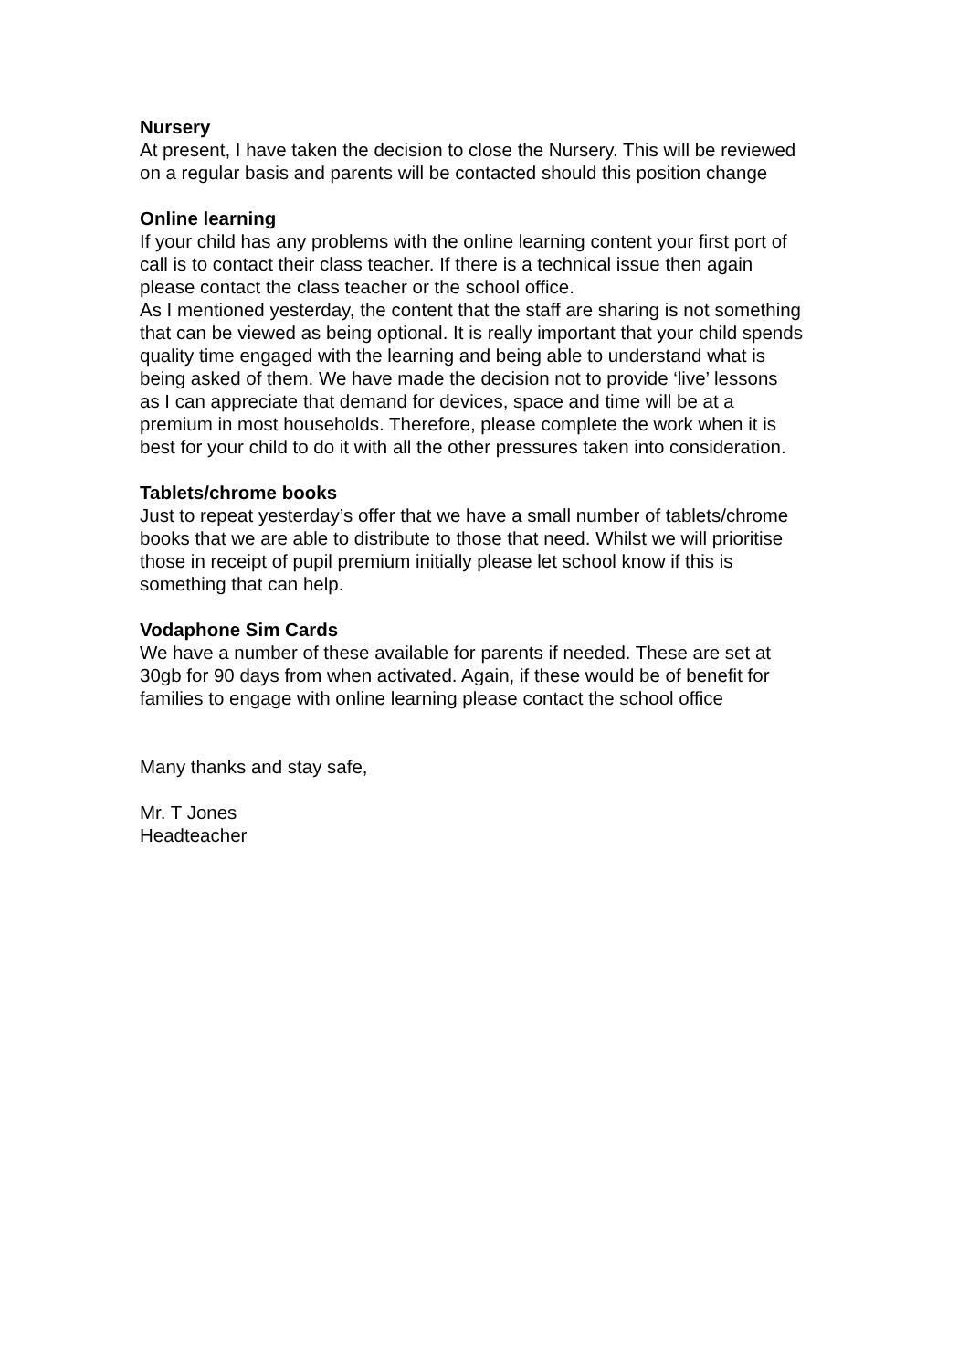Nursery
At present, I have taken the decision to close the Nursery. This will be reviewed
on a regular basis and parents will be contacted should this position change
Online learning
If your child has any problems with the online learning content your first port of
call is to contact their class teacher. If there is a technical issue then again
please contact the class teacher or the school office.
As I mentioned yesterday, the content that the staff are sharing is not something
that can be viewed as being optional. It is really important that your child spends
quality time engaged with the learning and being able to understand what is
being asked of them. We have made the decision not to provide ‘live’ lessons
as I can appreciate that demand for devices, space and time will be at a
premium in most households. Therefore, please complete the work when it is
best for your child to do it with all the other pressures taken into consideration.
Tablets/chrome books
Just to repeat yesterday’s offer that we have a small number of tablets/chrome
books that we are able to distribute to those that need. Whilst we will prioritise
those in receipt of pupil premium initially please let school know if this is
something that can help.
Vodaphone Sim Cards
We have a number of these available for parents if needed. These are set at
30gb for 90 days from when activated. Again, if these would be of benefit for
families to engage with online learning please contact the school office
Many thanks and stay safe,
Mr. T Jones
Headteacher